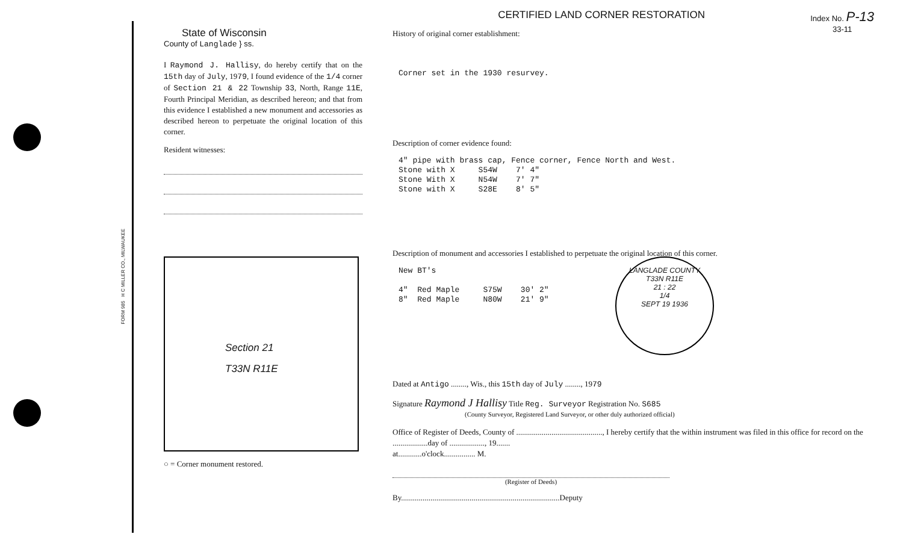FORM 985 H C MILLER CO., MILWAUKEE
State of Wisconsin
County of Langlade } ss.
I Raymond J. Hallisy, do hereby certify that on the 15th day of July, 1979, I found evidence of the 1/4 corner of Section 21 & 22 Township 33, North, Range 11E, Fourth Principal Meridian, as described hereon; and that from this evidence I established a new monument and accessories as described hereon to perpetuate the original location of this corner.
Resident witnesses:
Section 21
T33N R11E
○ = Corner monument restored.
CERTIFIED LAND CORNER RESTORATION Index No. P-13
33-11
History of original corner establishment:
Corner set in the 1930 resurvey.
Description of corner evidence found:
4" pipe with brass cap, Fence corner, Fence North and West. Stone with X S54W 7' 4" Stone With X N54W 7' 7" Stone with X S28E 8' 5"
Description of monument and accessories I established to perpetuate the original location of this corner.
New BT's 4" Red Maple S75W 30' 2" 8" Red Maple N80W 21' 9"
LANGLADE COUNTY
T33N R11E
21 : 22
1/4
SEPT 19 1936
Dated at Antigo ........, Wis., this 15th day of July ........, 1979
Signature Raymond J Hallisy Title Reg. Surveyor Registration No. S685
(County Surveyor, Registered Land Surveyor, or other duly authorized official)
Office of Register of Deeds, County of ............................................, I hereby certify that the within instrument was filed in this office for record on the ..................day of .................., 19.......
at............o'clock................ M.
(Register of Deeds)
By.................................................................................Deputy